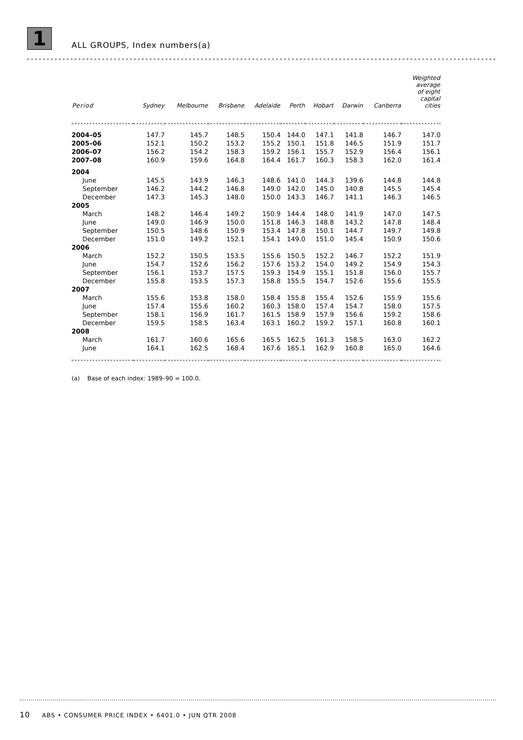1
ALL GROUPS, Index numbers(a)
| Period | Sydney | Melbourne | Brisbane | Adelaide | Perth | Hobart | Darwin | Canberra | Weighted average of eight capital cities |
| --- | --- | --- | --- | --- | --- | --- | --- | --- | --- |
| 2004–05 | 147.7 | 145.7 | 148.5 | 150.4 | 144.0 | 147.1 | 141.8 | 146.7 | 147.0 |
| 2005–06 | 152.1 | 150.2 | 153.2 | 155.2 | 150.1 | 151.8 | 146.5 | 151.9 | 151.7 |
| 2006–07 | 156.2 | 154.2 | 158.3 | 159.2 | 156.1 | 155.7 | 152.9 | 156.4 | 156.1 |
| 2007–08 | 160.9 | 159.6 | 164.8 | 164.4 | 161.7 | 160.3 | 158.3 | 162.0 | 161.4 |
| 2004 | | | | | | | | | |
| June | 145.5 | 143.9 | 146.3 | 148.6 | 141.0 | 144.3 | 139.6 | 144.8 | 144.8 |
| September | 146.2 | 144.2 | 146.8 | 149.0 | 142.0 | 145.0 | 140.8 | 145.5 | 145.4 |
| December | 147.3 | 145.3 | 148.0 | 150.0 | 143.3 | 146.7 | 141.1 | 146.3 | 146.5 |
| 2005 | | | | | | | | | |
| March | 148.2 | 146.4 | 149.2 | 150.9 | 144.4 | 148.0 | 141.9 | 147.0 | 147.5 |
| June | 149.0 | 146.9 | 150.0 | 151.8 | 146.3 | 148.8 | 143.2 | 147.8 | 148.4 |
| September | 150.5 | 148.6 | 150.9 | 153.4 | 147.8 | 150.1 | 144.7 | 149.7 | 149.8 |
| December | 151.0 | 149.2 | 152.1 | 154.1 | 149.0 | 151.0 | 145.4 | 150.9 | 150.6 |
| 2006 | | | | | | | | | |
| March | 152.2 | 150.5 | 153.5 | 155.6 | 150.5 | 152.2 | 146.7 | 152.2 | 151.9 |
| June | 154.7 | 152.6 | 156.2 | 157.6 | 153.2 | 154.0 | 149.2 | 154.9 | 154.3 |
| September | 156.1 | 153.7 | 157.5 | 159.3 | 154.9 | 155.1 | 151.8 | 156.0 | 155.7 |
| December | 155.8 | 153.5 | 157.3 | 158.8 | 155.5 | 154.7 | 152.6 | 155.6 | 155.5 |
| 2007 | | | | | | | | | |
| March | 155.6 | 153.8 | 158.0 | 158.4 | 155.8 | 155.4 | 152.6 | 155.9 | 155.6 |
| June | 157.4 | 155.6 | 160.2 | 160.3 | 158.0 | 157.4 | 154.7 | 158.0 | 157.5 |
| September | 158.1 | 156.9 | 161.7 | 161.5 | 158.9 | 157.9 | 156.6 | 159.2 | 158.6 |
| December | 159.5 | 158.5 | 163.4 | 163.1 | 160.2 | 159.2 | 157.1 | 160.8 | 160.1 |
| 2008 | | | | | | | | | |
| March | 161.7 | 160.6 | 165.6 | 165.5 | 162.5 | 161.3 | 158.5 | 163.0 | 162.2 |
| June | 164.1 | 162.5 | 168.4 | 167.6 | 165.1 | 162.9 | 160.8 | 165.0 | 164.6 |
(a) Base of each index: 1989–90 = 100.0.
10 ABS • CONSUMER PRICE INDEX • 6401.0 • JUN QTR 2008